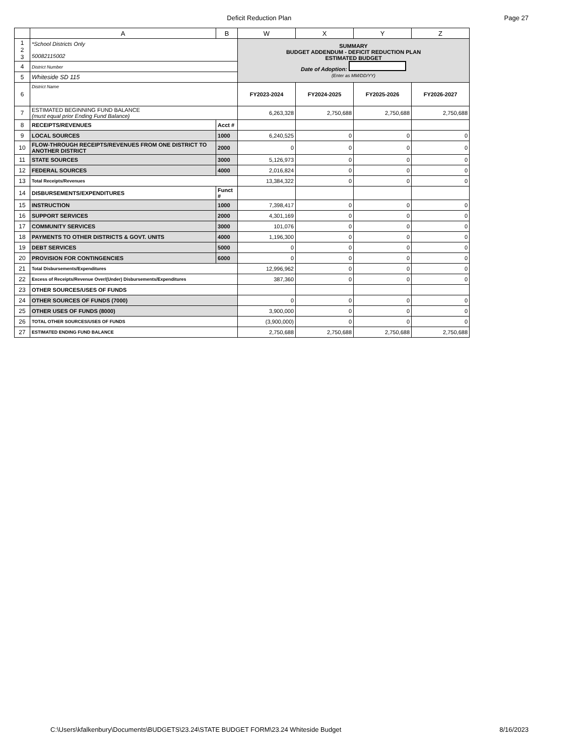Deficit Reduction Plan Page 27
| | A | B | W | X | Y | Z |
| --- | --- | --- | --- | --- | --- | --- |
| 1 2 3 | *School Districts Only 50082115002 | | SUMMARY BUDGET ADDENDUM - DEFICIT REDUCTION PLAN ESTIMATED BUDGET Date of Adoption: (Enter as MM/DD/YY) | | | |
| 4 | District Number | | | | | |
| 5 | Whiteside SD 115 | | | | | |
| 6 | District Name | | FY2023-2024 | FY2024-2025 | FY2025-2026 | FY2026-2027 |
| 7 | ESTIMATED BEGINNING FUND BALANCE (must equal prior Ending Fund Balance) | | 6,263,328 | 2,750,688 | 2,750,688 | 2,750,688 |
| 8 | RECEIPTS/REVENUES | Acct # | | | | |
| 9 | LOCAL SOURCES | 1000 | 6,240,525 | 0 | 0 | 0 |
| 10 | FLOW-THROUGH RECEIPTS/REVENUES FROM ONE DISTRICT TO ANOTHER DISTRICT | 2000 | 0 | 0 | 0 | 0 |
| 11 | STATE SOURCES | 3000 | 5,126,973 | 0 | 0 | 0 |
| 12 | FEDERAL SOURCES | 4000 | 2,016,824 | 0 | 0 | 0 |
| 13 | Total Receipts/Revenues | | 13,384,322 | 0 | 0 | 0 |
| 14 | DISBURSEMENTS/EXPENDITURES | Funct # | | | | |
| 15 | INSTRUCTION | 1000 | 7,398,417 | 0 | 0 | 0 |
| 16 | SUPPORT SERVICES | 2000 | 4,301,169 | 0 | 0 | 0 |
| 17 | COMMUNITY SERVICES | 3000 | 101,076 | 0 | 0 | 0 |
| 18 | PAYMENTS TO OTHER DISTRICTS & GOVT. UNITS | 4000 | 1,196,300 | 0 | 0 | 0 |
| 19 | DEBT SERVICES | 5000 | 0 | 0 | 0 | 0 |
| 20 | PROVISION FOR CONTINGENCIES | 6000 | 0 | 0 | 0 | 0 |
| 21 | Total Disbursements/Expenditures | | 12,996,962 | 0 | 0 | 0 |
| 22 | Excess of Receipts/Revenue Over/(Under) Disbursements/Expenditures | | 387,360 | 0 | 0 | 0 |
| 23 | OTHER SOURCES/USES OF FUNDS | | | | | |
| 24 | OTHER SOURCES OF FUNDS (7000) | | 0 | 0 | 0 | 0 |
| 25 | OTHER USES OF FUNDS (8000) | | 3,900,000 | 0 | 0 | 0 |
| 26 | TOTAL OTHER SOURCES/USES OF FUNDS | | (3,900,000) | 0 | 0 | 0 |
| 27 | ESTIMATED ENDING FUND BALANCE | | 2,750,688 | 2,750,688 | 2,750,688 | 2,750,688 |
C:\Users\kfalkenbury\Documents\BUDGETS\23.24\STATE BUDGET FORM\23.24 Whiteside Budget 8/16/2023